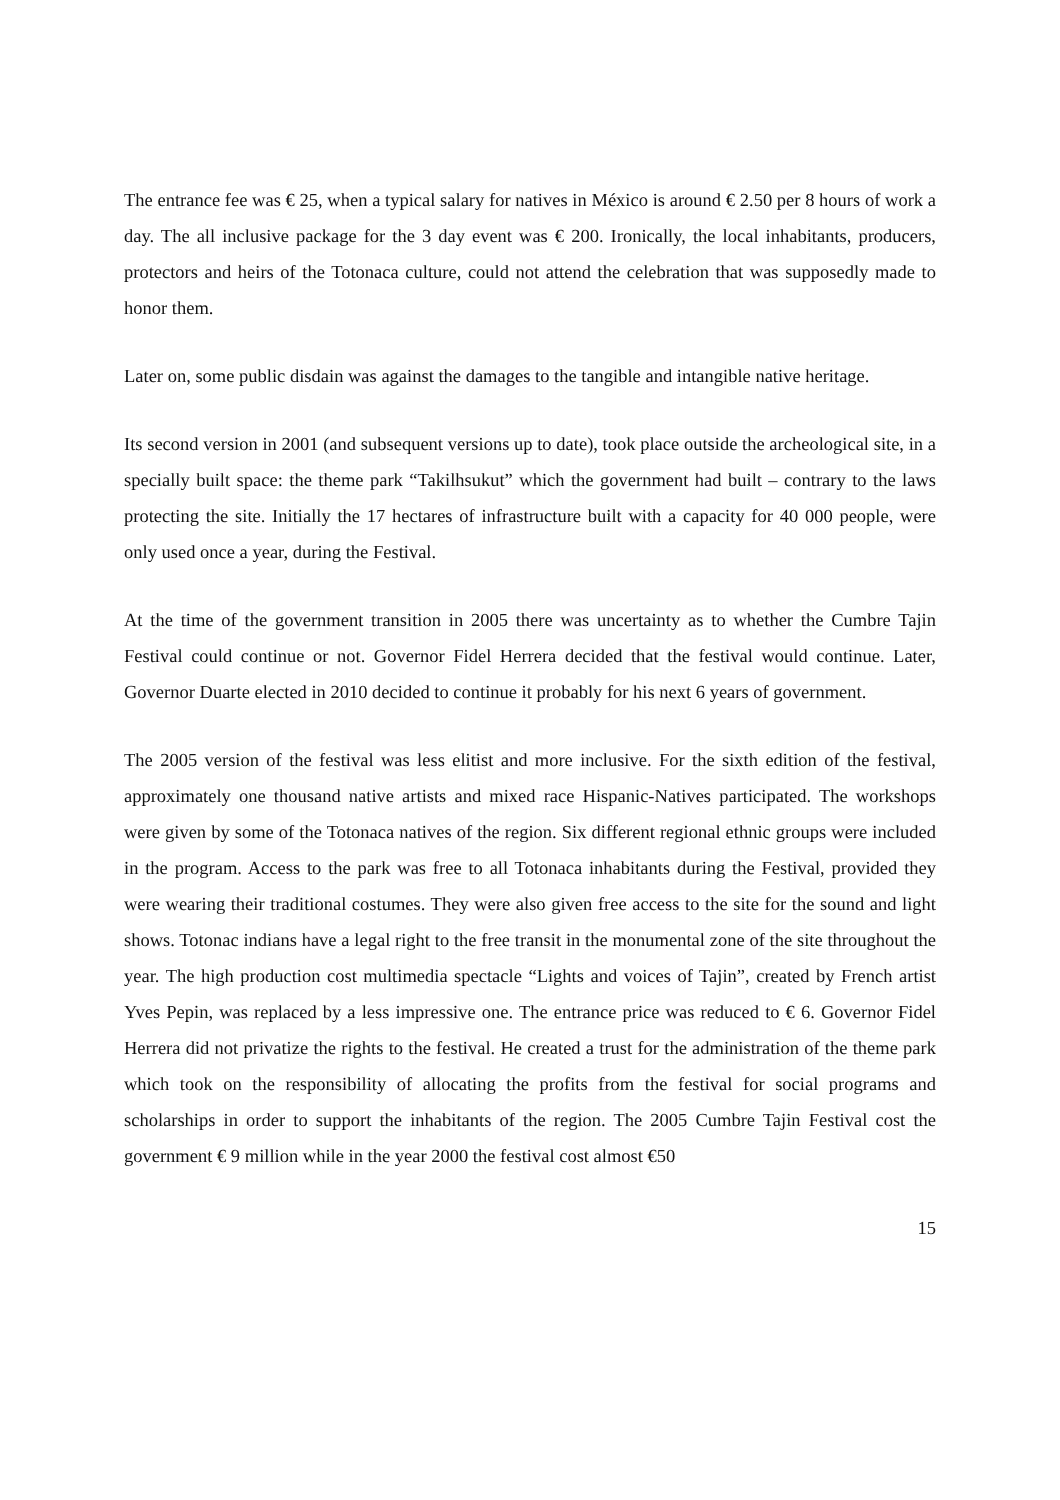The entrance fee was € 25, when a typical salary for natives in México is around € 2.50 per 8 hours of work a day. The all inclusive package for the 3 day event was € 200. Ironically, the local inhabitants, producers, protectors and heirs of the Totonaca culture, could not attend the celebration that was supposedly made to honor them.
Later on, some public disdain was against the damages to the tangible and intangible native heritage.
Its second version in 2001 (and subsequent versions up to date), took place outside the archeological site, in a specially built space: the theme park “Takilhsukut” which the government had built – contrary to the laws protecting the site. Initially the 17 hectares of infrastructure built with a capacity for 40 000 people, were only used once a year, during the Festival.
At the time of the government transition in 2005 there was uncertainty as to whether the Cumbre Tajin Festival could continue or not. Governor Fidel Herrera decided that the festival would continue. Later, Governor Duarte elected in 2010 decided to continue it probably for his next 6 years of government.
The 2005 version of the festival was less elitist and more inclusive. For the sixth edition of the festival, approximately one thousand native artists and mixed race Hispanic-Natives participated. The workshops were given by some of the Totonaca natives of the region. Six different regional ethnic groups were included in the program. Access to the park was free to all Totonaca inhabitants during the Festival, provided they were wearing their traditional costumes. They were also given free access to the site for the sound and light shows. Totonac indians have a legal right to the free transit in the monumental zone of the site throughout the year. The high production cost multimedia spectacle “Lights and voices of Tajin”, created by French artist Yves Pepin, was replaced by a less impressive one. The entrance price was reduced to € 6. Governor Fidel Herrera did not privatize the rights to the festival. He created a trust for the administration of the theme park which took on the responsibility of allocating the profits from the festival for social programs and scholarships in order to support the inhabitants of the region. The 2005 Cumbre Tajin Festival cost the government € 9 million while in the year 2000 the festival cost almost €50
15